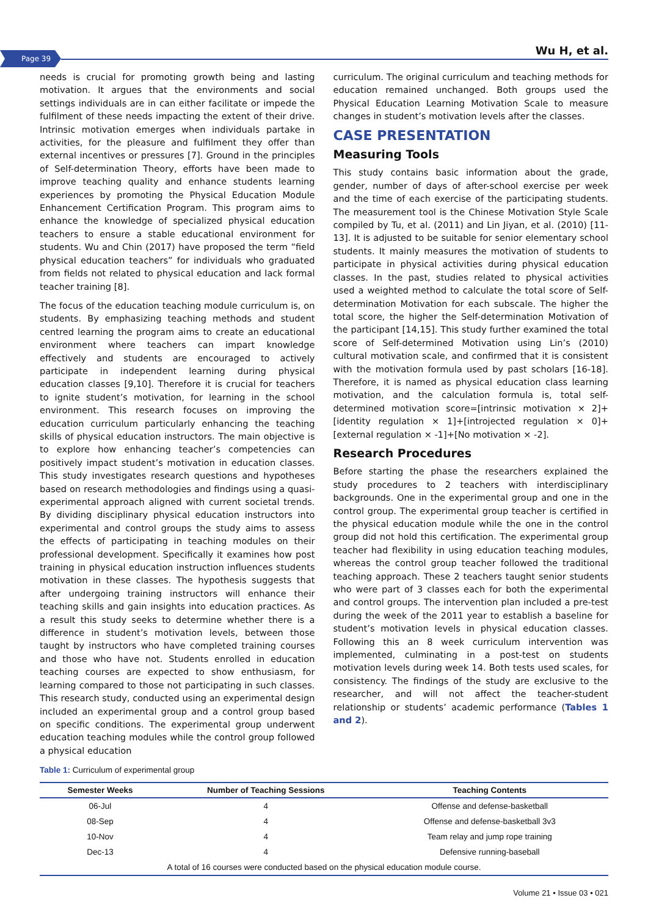Page 39 Wu H, et al.
needs is crucial for promoting growth being and lasting motivation. It argues that the environments and social settings individuals are in can either facilitate or impede the fulfilment of these needs impacting the extent of their drive. Intrinsic motivation emerges when individuals partake in activities, for the pleasure and fulfilment they offer than external incentives or pressures [7]. Ground in the principles of Self-determination Theory, efforts have been made to improve teaching quality and enhance students learning experiences by promoting the Physical Education Module Enhancement Certification Program. This program aims to enhance the knowledge of specialized physical education teachers to ensure a stable educational environment for students. Wu and Chin (2017) have proposed the term “field physical education teachers” for individuals who graduated from fields not related to physical education and lack formal teacher training [8].
The focus of the education teaching module curriculum is, on students. By emphasizing teaching methods and student centred learning the program aims to create an educational environment where teachers can impart knowledge effectively and students are encouraged to actively participate in independent learning during physical education classes [9,10]. Therefore it is crucial for teachers to ignite student’s motivation, for learning in the school environment. This research focuses on improving the education curriculum particularly enhancing the teaching skills of physical education instructors. The main objective is to explore how enhancing teacher’s competencies can positively impact student’s motivation in education classes. This study investigates research questions and hypotheses based on research methodologies and findings using a quasi-experimental approach aligned with current societal trends. By dividing disciplinary physical education instructors into experimental and control groups the study aims to assess the effects of participating in teaching modules on their professional development. Specifically it examines how post training in physical education instruction influences students motivation in these classes. The hypothesis suggests that after undergoing training instructors will enhance their teaching skills and gain insights into education practices. As a result this study seeks to determine whether there is a difference in student’s motivation levels, between those taught by instructors who have completed training courses and those who have not. Students enrolled in education teaching courses are expected to show enthusiasm, for learning compared to those not participating in such classes. This research study, conducted using an experimental design included an experimental group and a control group based on specific conditions. The experimental group underwent education teaching modules while the control group followed a physical education
curriculum. The original curriculum and teaching methods for education remained unchanged. Both groups used the Physical Education Learning Motivation Scale to measure changes in student’s motivation levels after the classes.
CASE PRESENTATION
Measuring Tools
This study contains basic information about the grade, gender, number of days of after-school exercise per week and the time of each exercise of the participating students. The measurement tool is the Chinese Motivation Style Scale compiled by Tu, et al. (2011) and Lin Jiyan, et al. (2010) [11-13]. It is adjusted to be suitable for senior elementary school students. It mainly measures the motivation of students to participate in physical activities during physical education classes. In the past, studies related to physical activities used a weighted method to calculate the total score of Self-determination Motivation for each subscale. The higher the total score, the higher the Self-determination Motivation of the participant [14,15]. This study further examined the total score of Self-determined Motivation using Lin’s (2010) cultural motivation scale, and confirmed that it is consistent with the motivation formula used by past scholars [16-18]. Therefore, it is named as physical education class learning motivation, and the calculation formula is, total self-determined motivation score=[intrinsic motivation × 2]+[identity regulation × 1]+[introjected regulation × 0]+[external regulation × -1]+[No motivation × -2].
Research Procedures
Before starting the phase the researchers explained the study procedures to 2 teachers with interdisciplinary backgrounds. One in the experimental group and one in the control group. The experimental group teacher is certified in the physical education module while the one in the control group did not hold this certification. The experimental group teacher had flexibility in using education teaching modules, whereas the control group teacher followed the traditional teaching approach. These 2 teachers taught senior students who were part of 3 classes each for both the experimental and control groups. The intervention plan included a pre-test during the week of the 2011 year to establish a baseline for student’s motivation levels in physical education classes. Following this an 8 week curriculum intervention was implemented, culminating in a post-test on students motivation levels during week 14. Both tests used scales, for consistency. The findings of the study are exclusive to the researcher, and will not affect the teacher-student relationship or students’ academic performance (Tables 1 and 2).
Table 1: Curriculum of experimental group
| Semester Weeks | Number of Teaching Sessions | Teaching Contents |
| --- | --- | --- |
| 06-Jul | 4 | Offense and defense-basketball |
| 08-Sep | 4 | Offense and defense-basketball 3v3 |
| 10-Nov | 4 | Team relay and jump rope training |
| Dec-13 | 4 | Defensive running-baseball |
| A total of 16 courses were conducted based on the physical education module course. | | |
Volume 21 • Issue 03 • 021